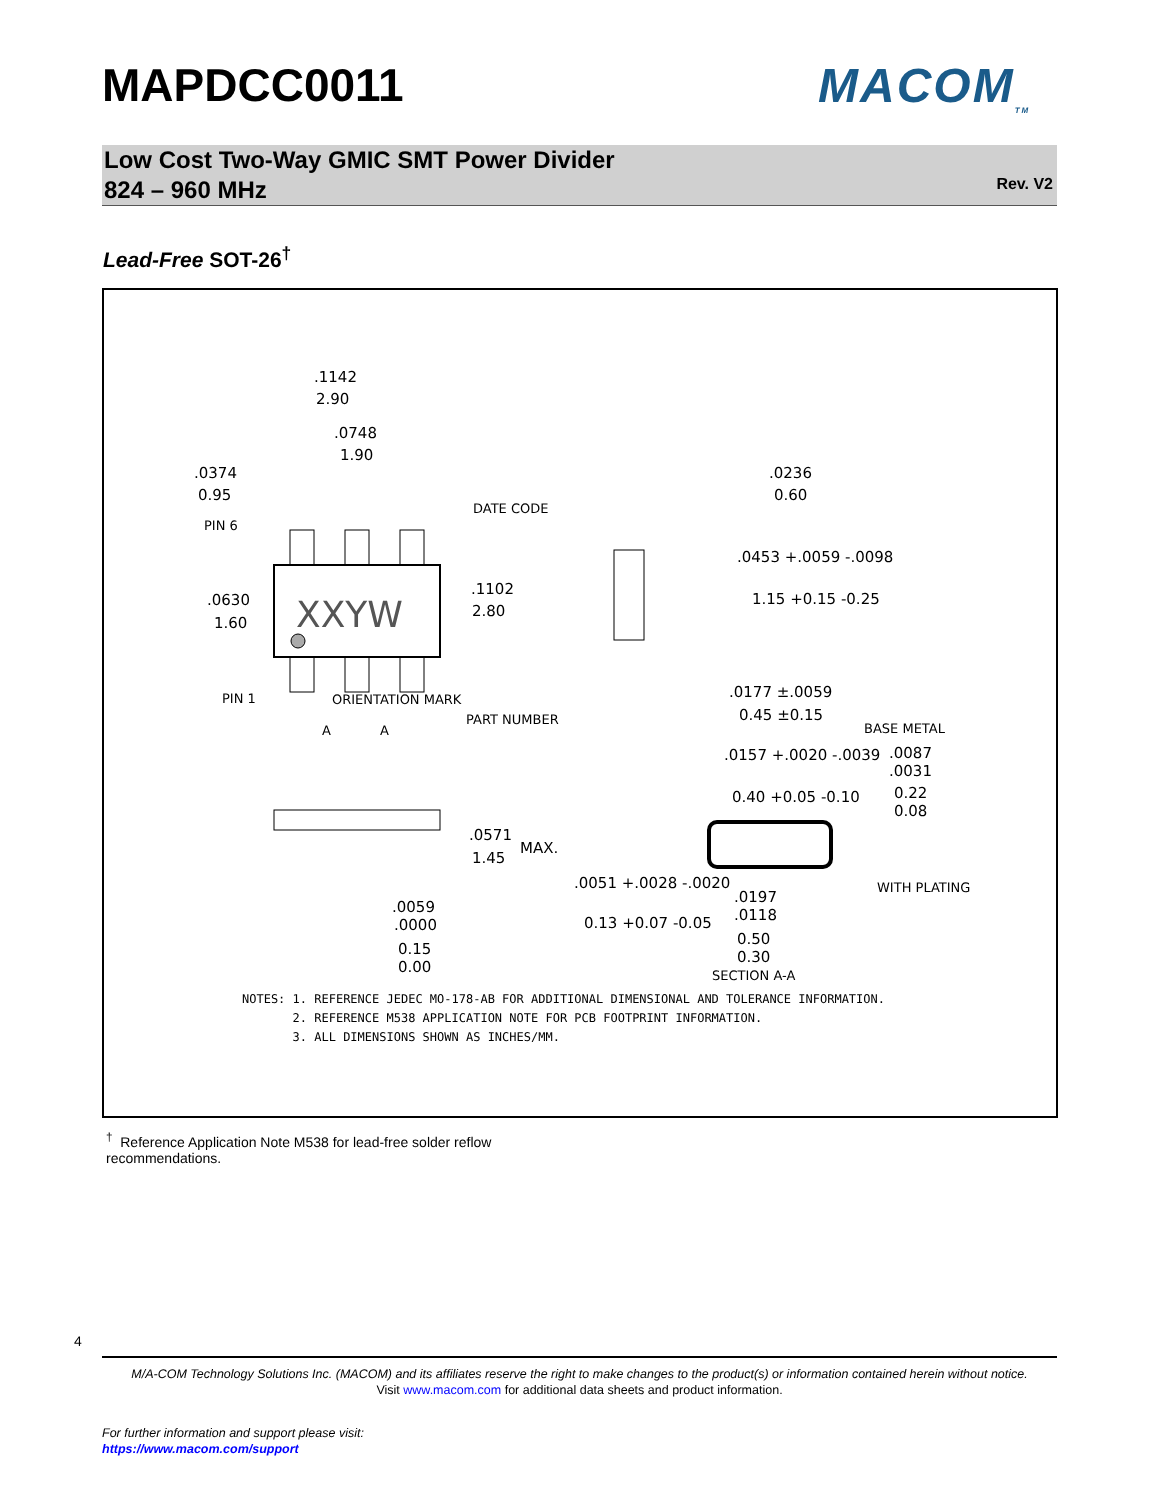MAPDCC0011 MACOM<sub>TM</sub>
Low Cost Two-Way GMIC SMT Power Divider
824 – 960 MHz
Rev. V2
Lead-Free SOT-26<sup>†</sup>
XXYW
.1142
2.90
.0748
1.90
.0374
0.95
.0630
1.60
.1102
2.80
PIN 6
PIN 1
DATE CODE
PART NUMBER
ORIENTATION MARK
.0236
0.60
.0453 +.0059 -.0098
1.15 +0.15 -0.25
.0177 ±.0059
0.45 ±0.15
BASE METAL
.0157 +.0020 -.0039
0.40 +0.05 -0.10
.0087
.0031
0.22
0.08
WITH PLATING
.0571
1.45
MAX.
.0051 +.0028 -.0020
0.13 +0.07 -0.05
.0197
.0118
0.50
0.30
.0059
.0000
0.15
0.00
SECTION A-A
A
A
NOTES: 1. REFERENCE JEDEC MO-178-AB FOR ADDITIONAL DIMENSIONAL AND TOLERANCE INFORMATION. 2. REFERENCE M538 APPLICATION NOTE FOR PCB FOOTPRINT INFORMATION. 3. ALL DIMENSIONS SHOWN AS INCHES/MM.
<sup>†</sup> Reference Application Note M538 for lead-free solder reflow recommendations.
4
M/A-COM Technology Solutions Inc. (MACOM) and its affiliates reserve the right to make changes to the product(s) or information contained herein without notice.
Visit www.macom.com for additional data sheets and product information.
For further information and support please visit:
https://www.macom.com/support